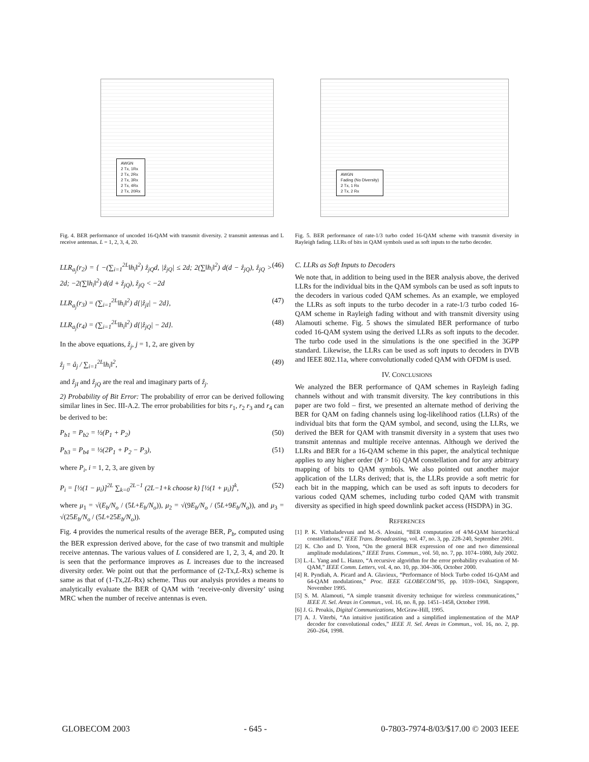AWGN
2 Tx, 1Rx
2 Tx, 2Rx
2 Tx, 3Rx
2 Tx, 4Rx
2 Tx, 20Rx
Fig. 4. BER performance of uncoded 16-QAM with transmit diversity. 2 transmit antennas and L receive antennas. L = 1, 2, 3, 4, 20.
LLR<sub>a<sub>j</sub></sub>(r<sub>2</sub>) = { −(∑<sub>i=1</sub><sup>2L</sup>‖h<sub>i</sub>‖<sup>2</sup>) ẑ<sub>jQ</sub>d, |ẑ<sub>jQ</sub>| ≤ 2d; 2(∑‖h<sub>i</sub>‖<sup>2</sup>) d(d − ẑ<sub>jQ</sub>), ẑ<sub>jQ</sub> > 2d; −2(∑‖h<sub>i</sub>‖<sup>2</sup>) d(d + ẑ<sub>jQ</sub>), ẑ<sub>jQ</sub> < −2d (46)
LLR<sub>a<sub>j</sub></sub>(r<sub>3</sub>) = (∑<sub>i=1</sub><sup>2L</sup>‖h<sub>i</sub>‖<sup>2</sup>) d{|ẑ<sub>jI</sub>| − 2d}, (47)
LLR<sub>a<sub>j</sub></sub>(r<sub>4</sub>) = (∑<sub>i=1</sub><sup>2L</sup>‖h<sub>i</sub>‖<sup>2</sup>) d{|ẑ<sub>jQ</sub>| − 2d}. (48)
In the above equations, ẑ<sub>j</sub>, j = 1, 2, are given by
ẑ<sub>j</sub> = â<sub>j</sub> / ∑<sub>i=1</sub><sup>2L</sup>‖h<sub>i</sub>‖<sup>2</sup>, (49)
and ẑ<sub>jI</sub> and ẑ<sub>jQ</sub> are the real and imaginary parts of ẑ<sub>j</sub>.
2) Probability of Bit Error: The probability of error can be derived following similar lines in Sec. III-A.2. The error probabilities for bits r<sub>1</sub>, r<sub>2</sub> r<sub>3</sub> and r<sub>4</sub> can be derived to be:
P<sub>b1</sub> = P<sub>b2</sub> = ½(P<sub>1</sub> + P<sub>2</sub>) (50)
P<sub>b3</sub> = P<sub>b4</sub> = ½(2P<sub>1</sub> + P<sub>2</sub> − P<sub>3</sub>), (51)
where P<sub>i</sub>, i = 1, 2, 3, are given by
P<sub>i</sub> = [½(1 − μ<sub>i</sub>)]<sup>2L</sup> ∑<sub>k=0</sub><sup>2L−1</sup> (2L−1+k choose k) [½(1 + μ<sub>i</sub>)]<sup>k</sup>, (52)
where μ<sub>1</sub> = √(E<sub>b</sub>/N<sub>o</sub> / (5L+E<sub>b</sub>/N<sub>o</sub>)), μ<sub>2</sub> = √(9E<sub>b</sub>/N<sub>o</sub> / (5L+9E<sub>b</sub>/N<sub>o</sub>)), and μ<sub>3</sub> = √(25E<sub>b</sub>/N<sub>o</sub> / (5L+25E<sub>b</sub>/N<sub>o</sub>)).
Fig. 4 provides the numerical results of the average BER, P<sub>b</sub>, computed using the BER expression derived above, for the case of two transmit and multiple receive antennas. The various values of L considered are 1, 2, 3, 4, and 20. It is seen that the performance improves as L increases due to the increased diversity order. We point out that the performance of (2-Tx,L-Rx) scheme is same as that of (1-Tx,2L-Rx) scheme. Thus our analysis provides a means to analytically evaluate the BER of QAM with ‘receive-only diversity’ using MRC when the number of receive antennas is even.
AWGN
Fading (No Diversity)
2 Tx, 1 Rx
2 Tx, 2 Rx
Fig. 5. BER performance of rate-1/3 turbo coded 16-QAM scheme with transmit diversity in Rayleigh fading. LLRs of bits in QAM symbols used as soft inputs to the turbo decoder.
C. LLRs as Soft Inputs to Decoders
We note that, in addition to being used in the BER analysis above, the derived LLRs for the individual bits in the QAM symbols can be used as soft inputs to the decoders in various coded QAM schemes. As an example, we employed the LLRs as soft inputs to the turbo decoder in a rate-1/3 turbo coded 16-QAM scheme in Rayleigh fading without and with transmit diversity using Alamouti scheme. Fig. 5 shows the simulated BER performance of turbo coded 16-QAM system using the derived LLRs as soft inputs to the decoder. The turbo code used in the simulations is the one specified in the 3GPP standard. Likewise, the LLRs can be used as soft inputs to decoders in DVB and IEEE 802.11a, where convolutionally coded QAM with OFDM is used.
IV. CONCLUSIONS
We analyzed the BER performance of QAM schemes in Rayleigh fading channels without and with transmit diversity. The key contributions in this paper are two fold – first, we presented an alternate method of deriving the BER for QAM on fading channels using log-likelihood ratios (LLRs) of the individual bits that form the QAM symbol, and second, using the LLRs, we derived the BER for QAM with transmit diversity in a system that uses two transmit antennas and multiple receive antennas. Although we derived the LLRs and BER for a 16-QAM scheme in this paper, the analytical technique applies to any higher order (M > 16) QAM constellation and for any arbitrary mapping of bits to QAM symbols. We also pointed out another major application of the LLRs derived; that is, the LLRs provide a soft metric for each bit in the mapping, which can be used as soft inputs to decoders for various coded QAM schemes, including turbo coded QAM with transmit diversity as specified in high speed downlink packet access (HSDPA) in 3G.
REFERENCES
[1] P. K. Vitthaladevuni and M.-S. Alouini, “BER computation of 4/M-QAM hierarchical constellations,” IEEE Trans. Broadcasting, vol. 47, no. 3, pp. 228-240, September 2001.
[2] K. Cho and D. Yoon, “On the general BER expression of one and two dimensional amplitude modulations,” IEEE Trans. Commun., vol. 50, no. 7, pp. 1074–1080, July 2002.
[3] L.-L. Yang and L. Hanzo, “A recursive algorithm for the error probability evaluation of M-QAM,” IEEE Comm. Letters, vol. 4, no. 10, pp. 304–306, October 2000.
[4] R. Pyndiah, A. Picard and A. Glavieux, “Performance of block Turbo coded 16-QAM and 64-QAM modulations,” Proc. IEEE GLOBECOM’95, pp. 1039–1043, Singapore, November 1995.
[5] S. M. Alamouti, “A simple transmit diversity technique for wireless communications,” IEEE Jl. Sel. Areas in Commun., vol. 16, no. 8, pp. 1451–1458, October 1998.
[6] J. G. Proakis, Digital Communications, McGraw-Hill, 1995.
[7] A. J. Viterbi, “An intuitive justification and a simplified implementation of the MAP decoder for convolutional codes,” IEEE Jl. Sel. Areas in Commun., vol. 16, no. 2, pp. 260–264, 1998.
GLOBECOM 2003 - 645 - 0-7803-7974-8/03/$17.00 © 2003 IEEE